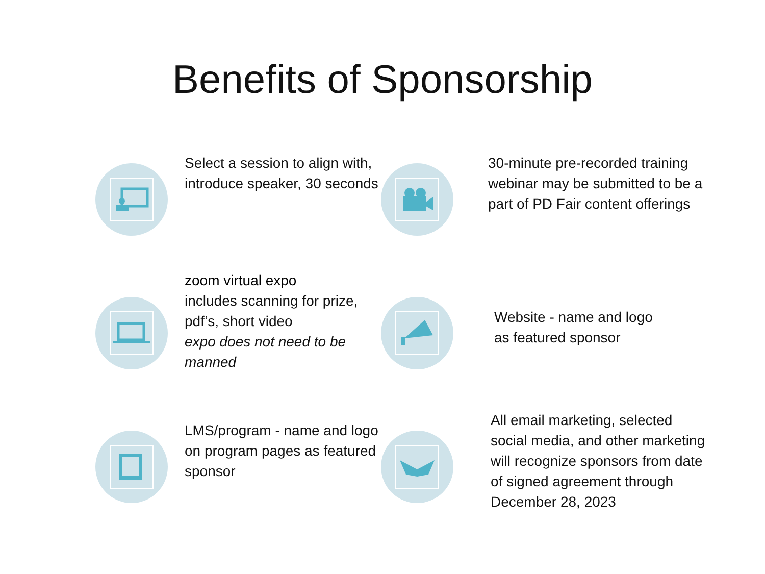Benefits of Sponsorship
Select a session to align with, introduce speaker, 30 seconds
30-minute pre-recorded training webinar may be submitted to be a part of PD Fair content offerings
zoom virtual expo
includes scanning for prize, pdf’s, short video
expo does not need to be manned
Website - name and logo
as featured sponsor
LMS/program - name and logo on program pages as featured sponsor
All email marketing, selected social media, and other marketing will recognize sponsors from date of signed agreement through December 28, 2023